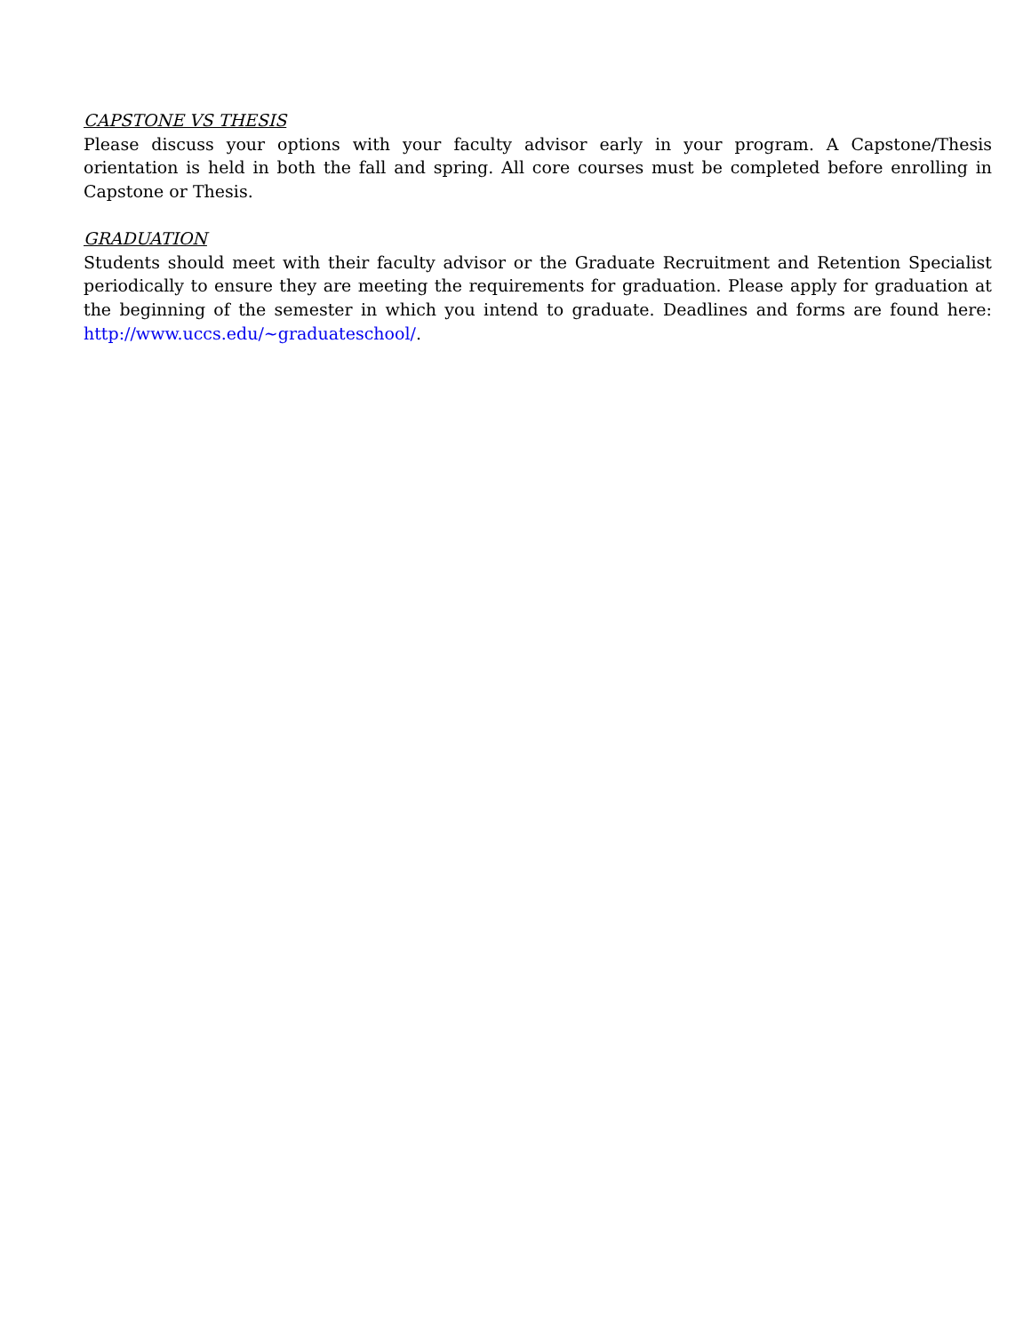CAPSTONE VS THESIS
Please discuss your options with your faculty advisor early in your program. A Capstone/Thesis orientation is held in both the fall and spring. All core courses must be completed before enrolling in Capstone or Thesis.
GRADUATION
Students should meet with their faculty advisor or the Graduate Recruitment and Retention Specialist periodically to ensure they are meeting the requirements for graduation. Please apply for graduation at the beginning of the semester in which you intend to graduate. Deadlines and forms are found here: http://www.uccs.edu/~graduateschool/.